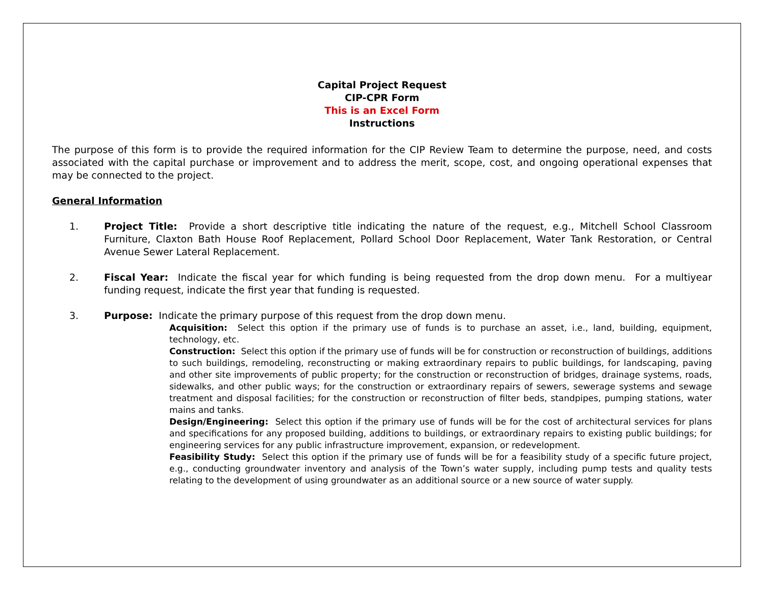Capital Project Request
CIP-CPR Form
This is an Excel Form
Instructions
The purpose of this form is to provide the required information for the CIP Review Team to determine the purpose, need, and costs associated with the capital purchase or improvement and to address the merit, scope, cost, and ongoing operational expenses that may be connected to the project.
General Information
1. Project Title: Provide a short descriptive title indicating the nature of the request, e.g., Mitchell School Classroom Furniture, Claxton Bath House Roof Replacement, Pollard School Door Replacement, Water Tank Restoration, or Central Avenue Sewer Lateral Replacement.
2. Fiscal Year: Indicate the fiscal year for which funding is being requested from the drop down menu. For a multiyear funding request, indicate the first year that funding is requested.
3. Purpose: Indicate the primary purpose of this request from the drop down menu.
Acquisition: Select this option if the primary use of funds is to purchase an asset, i.e., land, building, equipment, technology, etc.
Construction: Select this option if the primary use of funds will be for construction or reconstruction of buildings, additions to such buildings, remodeling, reconstructing or making extraordinary repairs to public buildings, for landscaping, paving and other site improvements of public property; for the construction or reconstruction of bridges, drainage systems, roads, sidewalks, and other public ways; for the construction or extraordinary repairs of sewers, sewerage systems and sewage treatment and disposal facilities; for the construction or reconstruction of filter beds, standpipes, pumping stations, water mains and tanks.
Design/Engineering: Select this option if the primary use of funds will be for the cost of architectural services for plans and specifications for any proposed building, additions to buildings, or extraordinary repairs to existing public buildings; for engineering services for any public infrastructure improvement, expansion, or redevelopment.
Feasibility Study: Select this option if the primary use of funds will be for a feasibility study of a specific future project, e.g., conducting groundwater inventory and analysis of the Town’s water supply, including pump tests and quality tests relating to the development of using groundwater as an additional source or a new source of water supply.